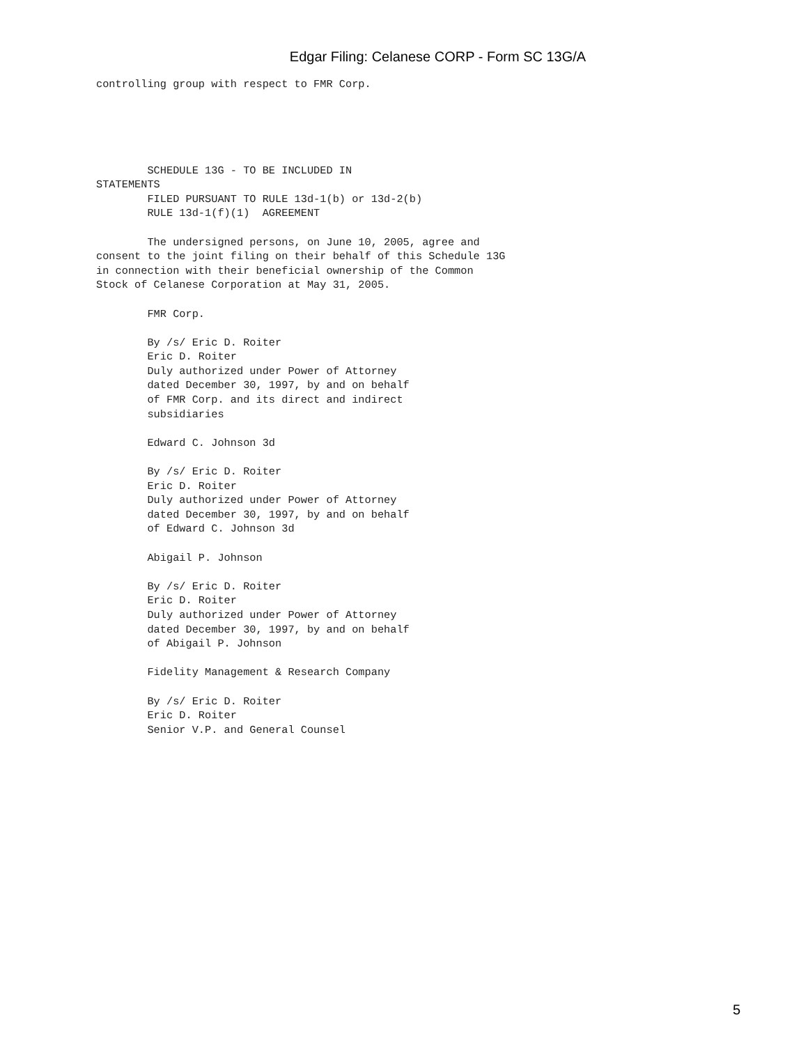Edgar Filing: Celanese CORP - Form SC 13G/A
controlling group with respect to FMR Corp.





        SCHEDULE 13G - TO BE INCLUDED IN
STATEMENTS
        FILED PURSUANT TO RULE 13d-1(b) or 13d-2(b)
        RULE 13d-1(f)(1)  AGREEMENT

        The undersigned persons, on June 10, 2005, agree and
consent to the joint filing on their behalf of this Schedule 13G
in connection with their beneficial ownership of the Common
Stock of Celanese Corporation at May 31, 2005.

        FMR Corp.

        By /s/ Eric D. Roiter
        Eric D. Roiter
        Duly authorized under Power of Attorney
        dated December 30, 1997, by and on behalf
        of FMR Corp. and its direct and indirect
        subsidiaries

        Edward C. Johnson 3d

        By /s/ Eric D. Roiter
        Eric D. Roiter
        Duly authorized under Power of Attorney
        dated December 30, 1997, by and on behalf
        of Edward C. Johnson 3d

        Abigail P. Johnson

        By /s/ Eric D. Roiter
        Eric D. Roiter
        Duly authorized under Power of Attorney
        dated December 30, 1997, by and on behalf
        of Abigail P. Johnson

        Fidelity Management & Research Company

        By /s/ Eric D. Roiter
        Eric D. Roiter
        Senior V.P. and General Counsel
5